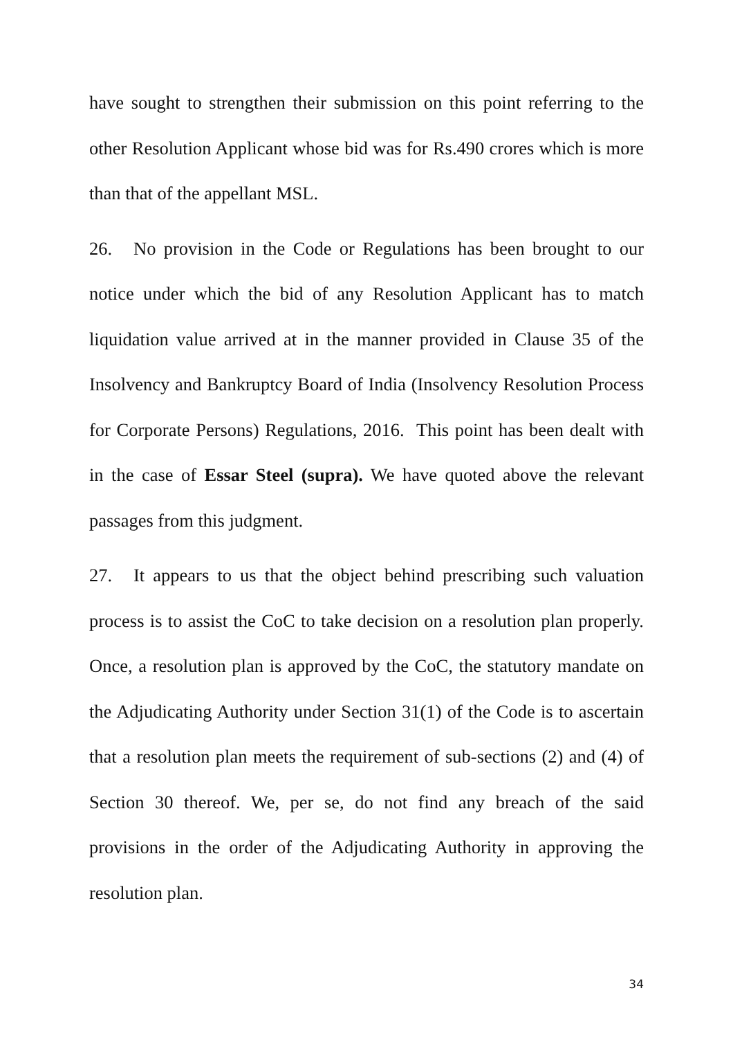have sought to strengthen their submission on this point referring to the other Resolution Applicant whose bid was for Rs.490 crores which is more than that of the appellant MSL.
26. No provision in the Code or Regulations has been brought to our notice under which the bid of any Resolution Applicant has to match liquidation value arrived at in the manner provided in Clause 35 of the Insolvency and Bankruptcy Board of India (Insolvency Resolution Process for Corporate Persons) Regulations, 2016. This point has been dealt with in the case of Essar Steel (supra). We have quoted above the relevant passages from this judgment.
27. It appears to us that the object behind prescribing such valuation process is to assist the CoC to take decision on a resolution plan properly. Once, a resolution plan is approved by the CoC, the statutory mandate on the Adjudicating Authority under Section 31(1) of the Code is to ascertain that a resolution plan meets the requirement of sub-sections (2) and (4) of Section 30 thereof. We, per se, do not find any breach of the said provisions in the order of the Adjudicating Authority in approving the resolution plan.
34